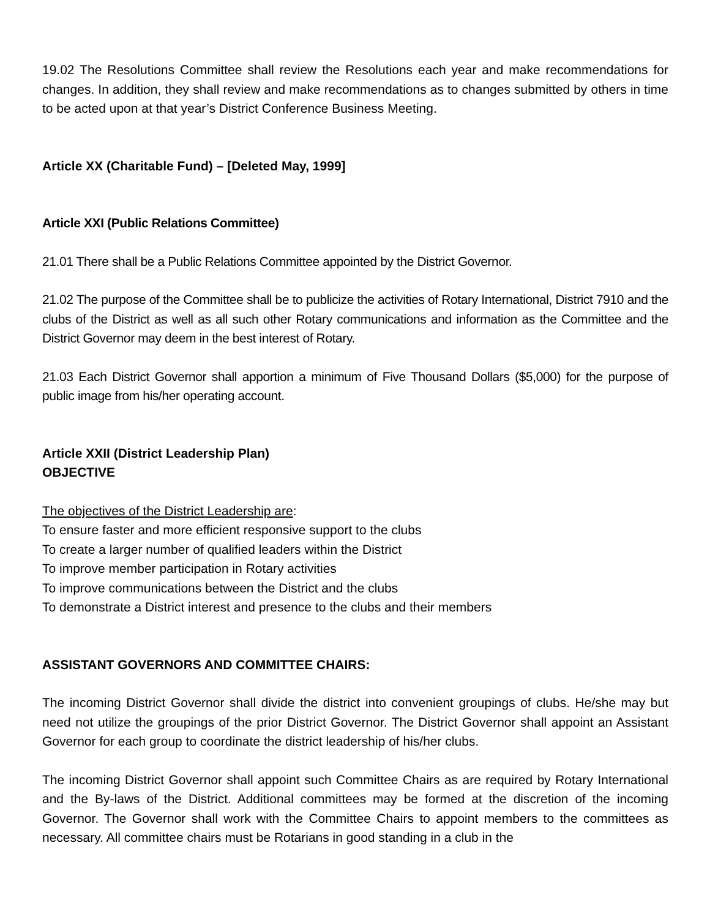19.02 The Resolutions Committee shall review the Resolutions each year and make recommendations for changes. In addition, they shall review and make recommendations as to changes submitted by others in time to be acted upon at that year’s District Conference Business Meeting.
Article XX (Charitable Fund) – [Deleted May, 1999]
Article XXI (Public Relations Committee)
21.01 There shall be a Public Relations Committee appointed by the District Governor.
21.02 The purpose of the Committee shall be to publicize the activities of Rotary International, District 7910 and the clubs of the District as well as all such other Rotary communications and information as the Committee and the District Governor may deem in the best interest of Rotary.
21.03 Each District Governor shall apportion a minimum of Five Thousand Dollars ($5,000) for the purpose of public image from his/her operating account.
Article XXII (District Leadership Plan)
OBJECTIVE
The objectives of the District Leadership are:
To ensure faster and more efficient responsive support to the clubs
To create a larger number of qualified leaders within the District
To improve member participation in Rotary activities
To improve communications between the District and the clubs
To demonstrate a District interest and presence to the clubs and their members
ASSISTANT GOVERNORS AND COMMITTEE CHAIRS:
The incoming District Governor shall divide the district into convenient groupings of clubs. He/she may but need not utilize the groupings of the prior District Governor. The District Governor shall appoint an Assistant Governor for each group to coordinate the district leadership of his/her clubs.
The incoming District Governor shall appoint such Committee Chairs as are required by Rotary International and the By-laws of the District. Additional committees may be formed at the discretion of the incoming Governor. The Governor shall work with the Committee Chairs to appoint members to the committees as necessary. All committee chairs must be Rotarians in good standing in a club in the